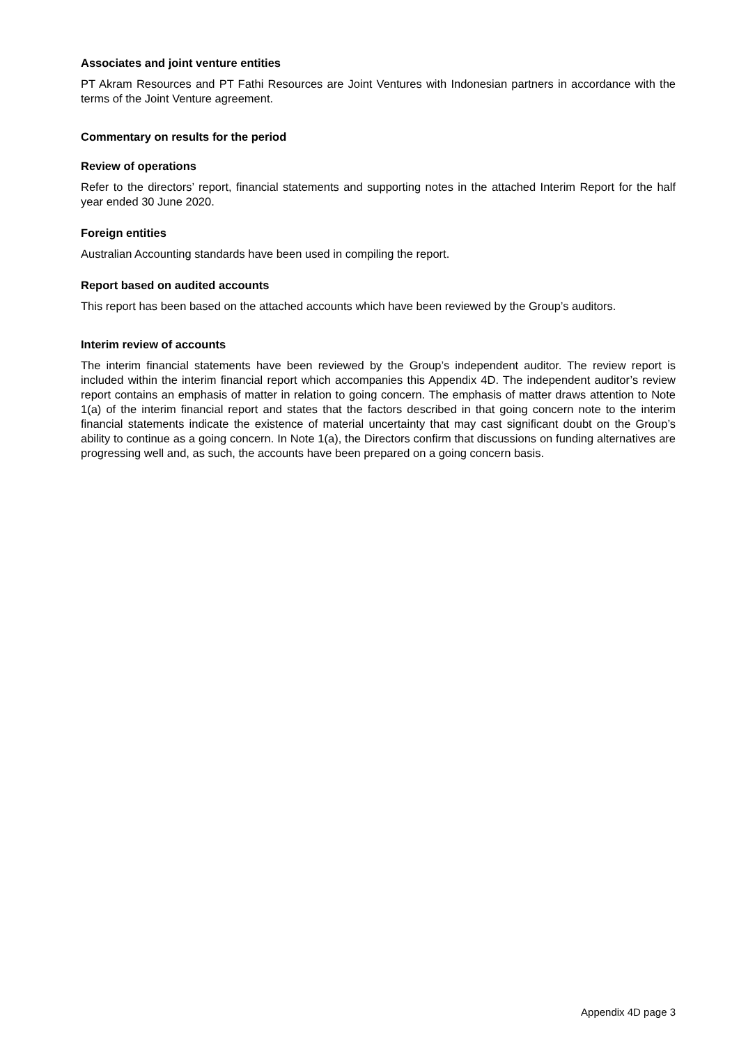Associates and joint venture entities
PT Akram Resources and PT Fathi Resources are Joint Ventures with Indonesian partners in accordance with the terms of the Joint Venture agreement.
Commentary on results for the period
Review of operations
Refer to the directors’ report, financial statements and supporting notes in the attached Interim Report for the half year ended 30 June 2020.
Foreign entities
Australian Accounting standards have been used in compiling the report.
Report based on audited accounts
This report has been based on the attached accounts which have been reviewed by the Group’s auditors.
Interim review of accounts
The interim financial statements have been reviewed by the Group’s independent auditor. The review report is included within the interim financial report which accompanies this Appendix 4D. The independent auditor’s review report contains an emphasis of matter in relation to going concern. The emphasis of matter draws attention to Note 1(a) of the interim financial report and states that the factors described in that going concern note to the interim financial statements indicate the existence of material uncertainty that may cast significant doubt on the Group’s ability to continue as a going concern. In Note 1(a), the Directors confirm that discussions on funding alternatives are progressing well and, as such, the accounts have been prepared on a going concern basis.
Appendix 4D page 3